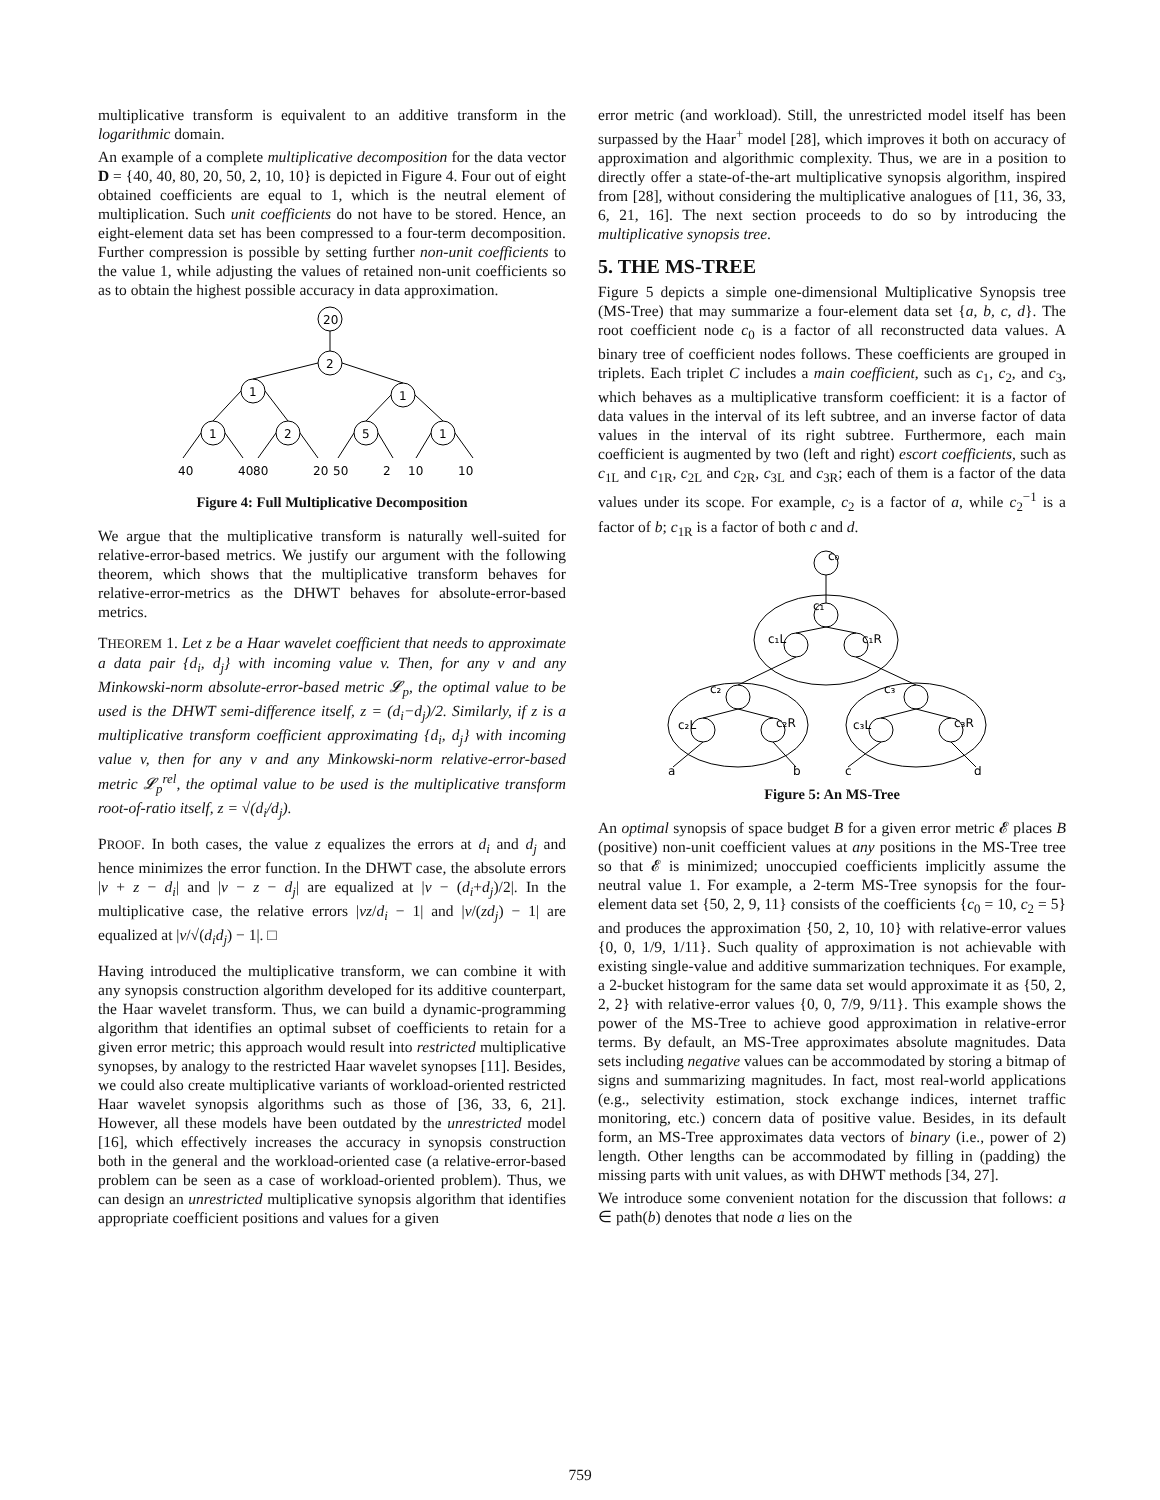multiplicative transform is equivalent to an additive transform in the logarithmic domain.
An example of a complete multiplicative decomposition for the data vector D = {40, 40, 80, 20, 50, 2, 10, 10} is depicted in Figure 4. Four out of eight obtained coefficients are equal to 1, which is the neutral element of multiplication. Such unit coefficients do not have to be stored. Hence, an eight-element data set has been compressed to a four-term decomposition. Further compression is possible by setting further non-unit coefficients to the value 1, while adjusting the values of retained non-unit coefficients so as to obtain the highest possible accuracy in data approximation.
20
2
1
1
1
2
5
1
40
40
80
20
50
2
10
10
Figure 4: Full Multiplicative Decomposition
We argue that the multiplicative transform is naturally well-suited for relative-error-based metrics. We justify our argument with the following theorem, which shows that the multiplicative transform behaves for relative-error-metrics as the DHWT behaves for absolute-error-based metrics.
THEOREM 1. Let z be a Haar wavelet coefficient that needs to approximate a data pair {d<sub>i</sub>, d<sub>j</sub>} with incoming value v. Then, for any v and any Minkowski-norm absolute-error-based metric 𝓛<sub>p</sub>, the optimal value to be used is the DHWT semi-difference itself, z = (d<sub>i</sub>−d<sub>j</sub>)/2. Similarly, if z is a multiplicative transform coefficient approximating {d<sub>i</sub>, d<sub>j</sub>} with incoming value v, then for any v and any Minkowski-norm relative-error-based metric 𝓛<sub>p</sub><sup>rel</sup>, the optimal value to be used is the multiplicative transform root-of-ratio itself, z = √(d<sub>i</sub>/d<sub>j</sub>).
PROOF. In both cases, the value z equalizes the errors at d<sub>i</sub> and d<sub>j</sub> and hence minimizes the error function. In the DHWT case, the absolute errors |v + z − d<sub>i</sub>| and |v − z − d<sub>j</sub>| are equalized at |v − (d<sub>i</sub>+d<sub>j</sub>)/2|. In the multiplicative case, the relative errors |vz/d<sub>i</sub> − 1| and |v/(zd<sub>j</sub>) − 1| are equalized at |v/√(d<sub>i</sub>d<sub>j</sub>) − 1|. □
Having introduced the multiplicative transform, we can combine it with any synopsis construction algorithm developed for its additive counterpart, the Haar wavelet transform. Thus, we can build a dynamic-programming algorithm that identifies an optimal subset of coefficients to retain for a given error metric; this approach would result into restricted multiplicative synopses, by analogy to the restricted Haar wavelet synopses [11]. Besides, we could also create multiplicative variants of workload-oriented restricted Haar wavelet synopsis algorithms such as those of [36, 33, 6, 21]. However, all these models have been outdated by the unrestricted model [16], which effectively increases the accuracy in synopsis construction both in the general and the workload-oriented case (a relative-error-based problem can be seen as a case of workload-oriented problem). Thus, we can design an unrestricted multiplicative synopsis algorithm that identifies appropriate coefficient positions and values for a given
error metric (and workload). Still, the unrestricted model itself has been surpassed by the Haar<sup>+</sup> model [28], which improves it both on accuracy of approximation and algorithmic complexity. Thus, we are in a position to directly offer a state-of-the-art multiplicative synopsis algorithm, inspired from [28], without considering the multiplicative analogues of [11, 36, 33, 6, 21, 16]. The next section proceeds to do so by introducing the multiplicative synopsis tree.
5. THE MS-TREE
Figure 5 depicts a simple one-dimensional Multiplicative Synopsis tree (MS-Tree) that may summarize a four-element data set {a, b, c, d}. The root coefficient node c<sub>0</sub> is a factor of all reconstructed data values. A binary tree of coefficient nodes follows. These coefficients are grouped in triplets. Each triplet C includes a main coefficient, such as c<sub>1</sub>, c<sub>2</sub>, and c<sub>3</sub>, which behaves as a multiplicative transform coefficient: it is a factor of data values in the interval of its left subtree, and an inverse factor of data values in the interval of its right subtree. Furthermore, each main coefficient is augmented by two (left and right) escort coefficients, such as c<sub>1L</sub> and c<sub>1R</sub>, c<sub>2L</sub> and c<sub>2R</sub>, c<sub>3L</sub> and c<sub>3R</sub>; each of them is a factor of the data values under its scope. For example, c<sub>2</sub> is a factor of a, while c<sub>2</sub><sup>−1</sup> is a factor of b; c<sub>1R</sub> is a factor of both c and d.
c₀
c₁
c₁L
c₁R
c₂
c₂L
c₂R
c₃
c₃L
c₃R
a
b
c
d
Figure 5: An MS-Tree
An optimal synopsis of space budget B for a given error metric 𝓔 places B (positive) non-unit coefficient values at any positions in the MS-Tree tree so that 𝓔 is minimized; unoccupied coefficients implicitly assume the neutral value 1. For example, a 2-term MS-Tree synopsis for the four-element data set {50, 2, 9, 11} consists of the coefficients {c<sub>0</sub> = 10, c<sub>2</sub> = 5} and produces the approximation {50, 2, 10, 10} with relative-error values {0, 0, 1/9, 1/11}. Such quality of approximation is not achievable with existing single-value and additive summarization techniques. For example, a 2-bucket histogram for the same data set would approximate it as {50, 2, 2, 2} with relative-error values {0, 0, 7/9, 9/11}. This example shows the power of the MS-Tree to achieve good approximation in relative-error terms. By default, an MS-Tree approximates absolute magnitudes. Data sets including negative values can be accommodated by storing a bitmap of signs and summarizing magnitudes. In fact, most real-world applications (e.g., selectivity estimation, stock exchange indices, internet traffic monitoring, etc.) concern data of positive value. Besides, in its default form, an MS-Tree approximates data vectors of binary (i.e., power of 2) length. Other lengths can be accommodated by filling in (padding) the missing parts with unit values, as with DHWT methods [34, 27].
We introduce some convenient notation for the discussion that follows: a ∈ path(b) denotes that node a lies on the
759